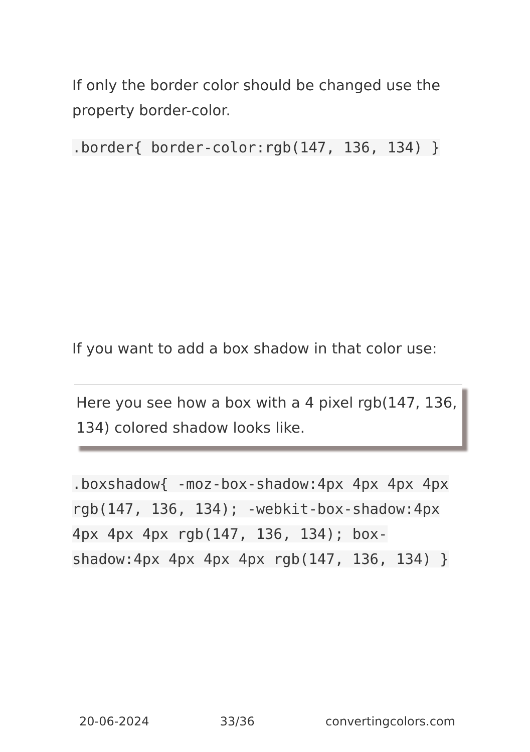If only the border color should be changed use the property border-color.
.border{ border-color:rgb(147, 136, 134) }
If you want to add a box shadow in that color use:
Here you see how a box with a 4 pixel rgb(147, 136, 134) colored shadow looks like.
.boxshadow{ -moz-box-shadow:4px 4px 4px 4px rgb(147, 136, 134); -webkit-box-shadow:4px 4px 4px 4px rgb(147, 136, 134); box-shadow:4px 4px 4px 4px rgb(147, 136, 134) }
20-06-2024 33/36 convertingcolors.com